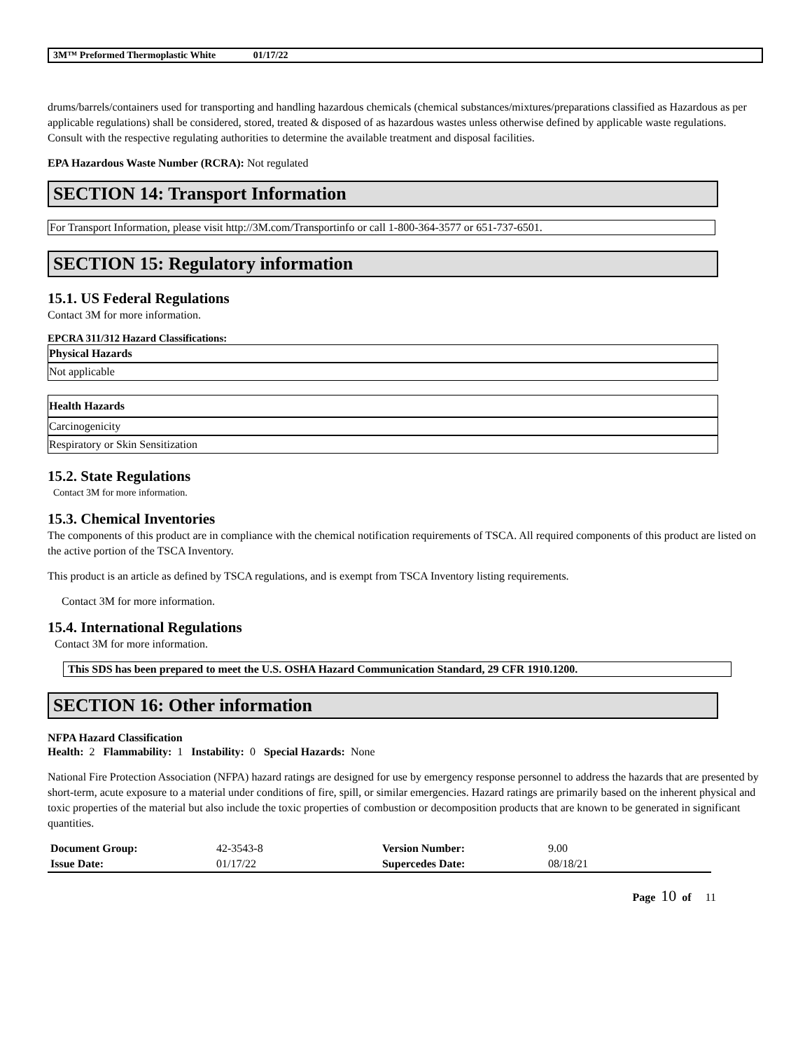3M™ Preformed Thermoplastic White 01/17/22
drums/barrels/containers used for transporting and handling hazardous chemicals (chemical substances/mixtures/preparations classified as Hazardous as per applicable regulations) shall be considered, stored, treated & disposed of as hazardous wastes unless otherwise defined by applicable waste regulations. Consult with the respective regulating authorities to determine the available treatment and disposal facilities.
EPA Hazardous Waste Number (RCRA): Not regulated
SECTION 14: Transport Information
For Transport Information, please visit http://3M.com/Transportinfo or call 1-800-364-3577 or 651-737-6501.
SECTION 15: Regulatory information
15.1. US Federal Regulations
Contact 3M for more information.
EPCRA 311/312 Hazard Classifications:
Physical Hazards
Not applicable
Health Hazards
Carcinogenicity
Respiratory or Skin Sensitization
15.2. State Regulations
Contact 3M for more information.
15.3. Chemical Inventories
The components of this product are in compliance with the chemical notification requirements of TSCA. All required components of this product are listed on the active portion of the TSCA Inventory.
This product is an article as defined by TSCA regulations, and is exempt from TSCA Inventory listing requirements.
Contact 3M for more information.
15.4. International Regulations
Contact 3M for more information.
This SDS has been prepared to meet the U.S. OSHA Hazard Communication Standard, 29 CFR 1910.1200.
SECTION 16: Other information
NFPA Hazard Classification
Health: 2 Flammability: 1 Instability: 0 Special Hazards: None
National Fire Protection Association (NFPA) hazard ratings are designed for use by emergency response personnel to address the hazards that are presented by short-term, acute exposure to a material under conditions of fire, spill, or similar emergencies. Hazard ratings are primarily based on the inherent physical and toxic properties of the material but also include the toxic properties of combustion or decomposition products that are known to be generated in significant quantities.
| Document Group: | 42-3543-8 | Version Number: | 9.00 |
| Issue Date: | 01/17/22 | Supercedes Date: | 08/18/21 |
Page 10 of 11